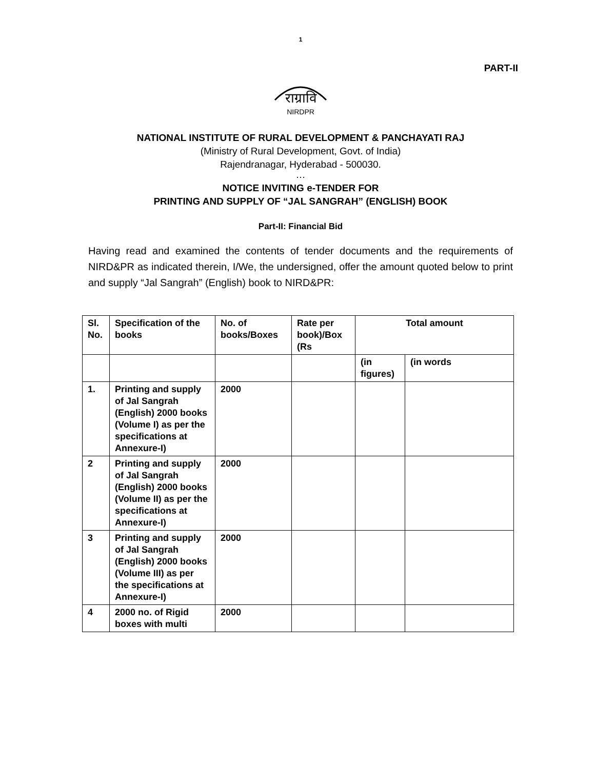1
PART-II
राग्रावि
NIRDPR
NATIONAL INSTITUTE OF RURAL DEVELOPMENT & PANCHAYATI RAJ
(Ministry of Rural Development, Govt. of India)
Rajendranagar, Hyderabad - 500030.
…
NOTICE INVITING e-TENDER FOR
PRINTING AND SUPPLY OF “JAL SANGRAH” (ENGLISH) BOOK
Part-II: Financial Bid
Having read and examined the contents of tender documents and the requirements of NIRD&PR as indicated therein, I/We, the undersigned, offer the amount quoted below to print and supply “Jal Sangrah” (English) book to NIRD&PR:
| Sl. No. | Specification of the books | No. of books/Boxes | Rate per book)/Box (Rs | Total amount | |
| --- | --- | --- | --- | --- | --- |
| | | | | (in figures) | (in words |
| 1. | Printing and supply of Jal Sangrah (English) 2000 books (Volume I) as per the specifications at Annexure-I) | 2000 | | | |
| 2 | Printing and supply of Jal Sangrah (English) 2000 books (Volume II) as per the specifications at Annexure-I) | 2000 | | | |
| 3 | Printing and supply of Jal Sangrah (English) 2000 books (Volume III) as per the specifications at Annexure-I) | 2000 | | | |
| 4 | 2000 no. of Rigid boxes with multi | 2000 | | | |